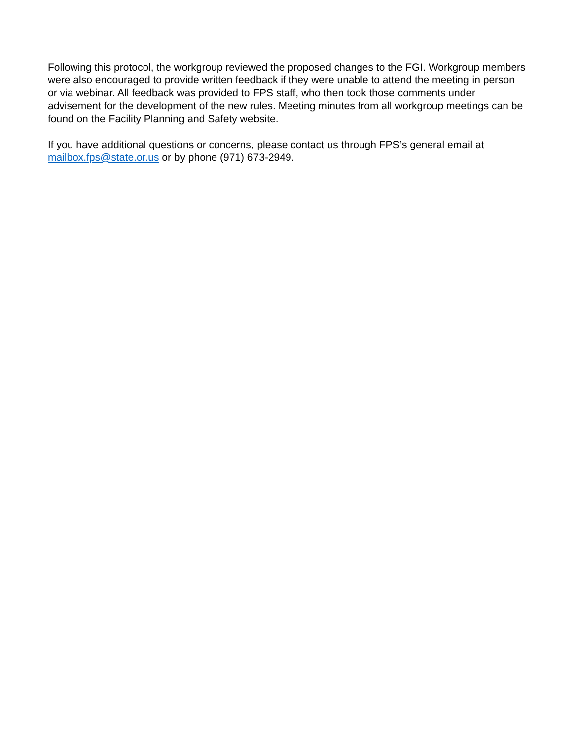Following this protocol, the workgroup reviewed the proposed changes to the FGI. Workgroup members were also encouraged to provide written feedback if they were unable to attend the meeting in person or via webinar. All feedback was provided to FPS staff, who then took those comments under advisement for the development of the new rules. Meeting minutes from all workgroup meetings can be found on the Facility Planning and Safety website.
If you have additional questions or concerns, please contact us through FPS’s general email at mailbox.fps@state.or.us or by phone (971) 673-2949.